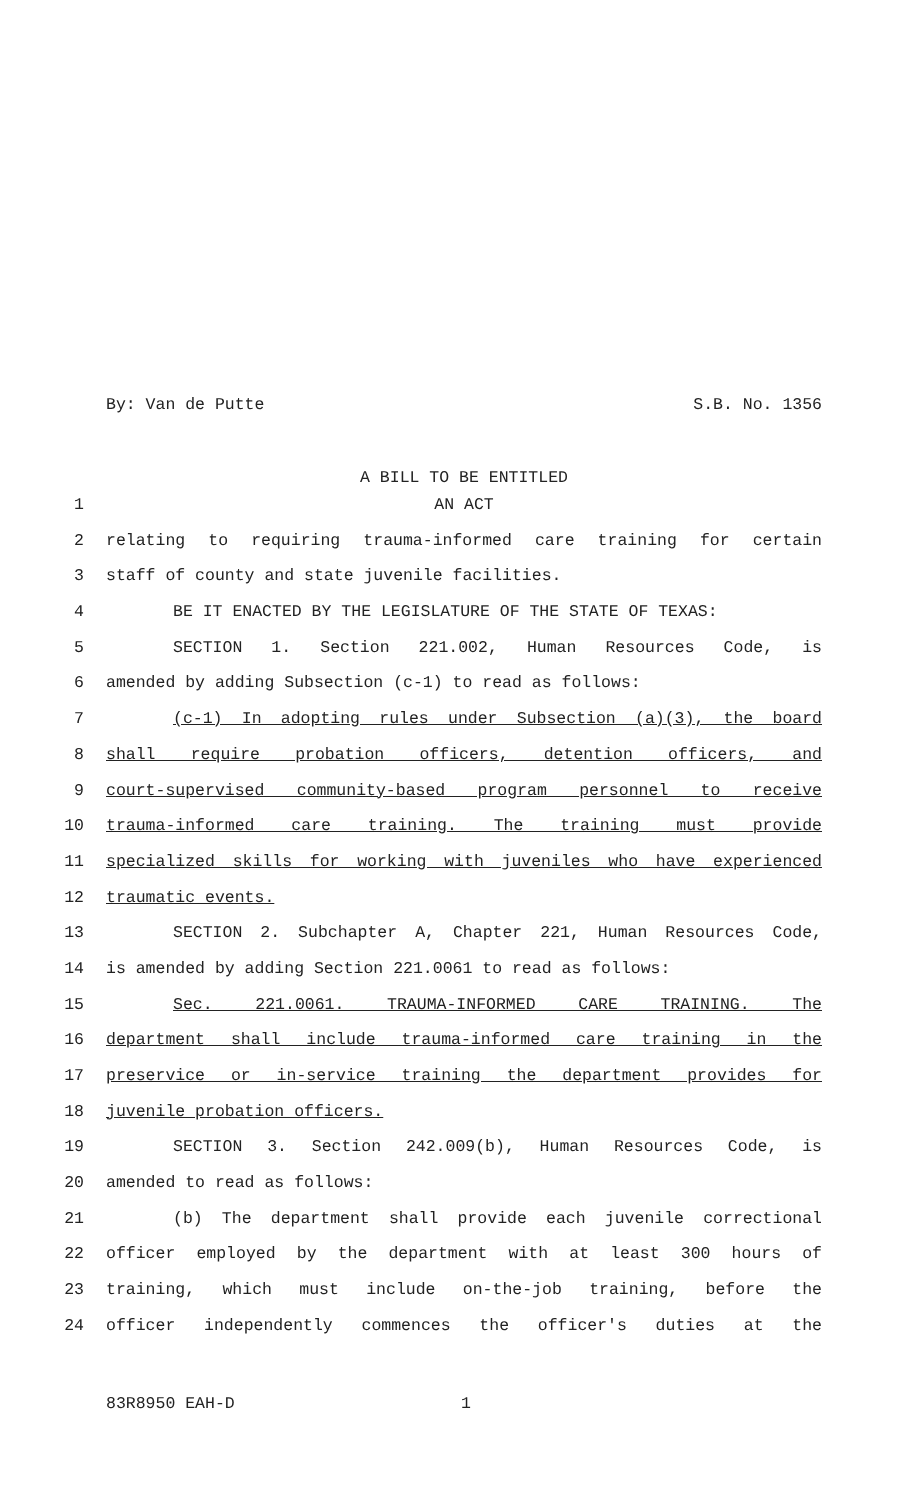By: Van de Putte S.B. No. 1356
A BILL TO BE ENTITLED
1 AN ACT
2 relating to requiring trauma-informed care training for certain
3 staff of county and state juvenile facilities.
4 BE IT ENACTED BY THE LEGISLATURE OF THE STATE OF TEXAS:
5 SECTION 1. Section 221.002, Human Resources Code, is
6 amended by adding Subsection (c-1) to read as follows:
7 (c-1) In adopting rules under Subsection (a)(3), the board
8 shall require probation officers, detention officers, and
9 court-supervised community-based program personnel to receive
10 trauma-informed care training. The training must provide
11 specialized skills for working with juveniles who have experienced
12 traumatic events.
13 SECTION 2. Subchapter A, Chapter 221, Human Resources Code,
14 is amended by adding Section 221.0061 to read as follows:
15 Sec. 221.0061. TRAUMA-INFORMED CARE TRAINING. The
16 department shall include trauma-informed care training in the
17 preservice or in-service training the department provides for
18 juvenile probation officers.
19 SECTION 3. Section 242.009(b), Human Resources Code, is
20 amended to read as follows:
21 (b) The department shall provide each juvenile correctional
22 officer employed by the department with at least 300 hours of
23 training, which must include on-the-job training, before the
24 officer independently commences the officer's duties at the
83R8950 EAH-D 1